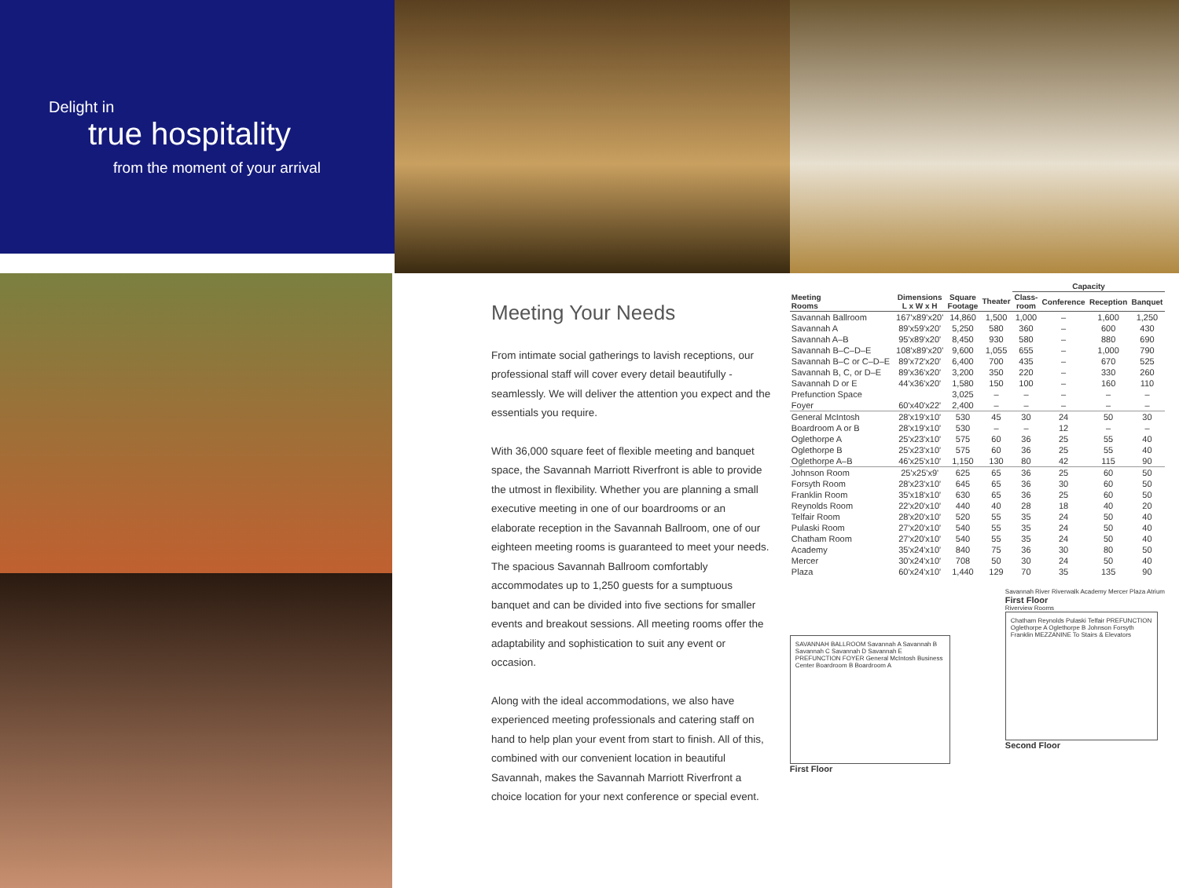Delight in
true hospitality
from the moment of your arrival
Meeting Your Needs
From intimate social gatherings to lavish receptions, our professional staff will cover every detail beautifully - seamlessly. We will deliver the attention you expect and the essentials you require.
With 36,000 square feet of flexible meeting and banquet space, the Savannah Marriott Riverfront is able to provide the utmost in flexibility. Whether you are planning a small executive meeting in one of our boardrooms or an elaborate reception in the Savannah Ballroom, one of our eighteen meeting rooms is guaranteed to meet your needs. The spacious Savannah Ballroom comfortably accommodates up to 1,250 guests for a sumptuous banquet and can be divided into five sections for smaller events and breakout sessions. All meeting rooms offer the adaptability and sophistication to suit any event or occasion.
Along with the ideal accommodations, we also have experienced meeting professionals and catering staff on hand to help plan your event from start to finish. All of this, combined with our convenient location in beautiful Savannah, makes the Savannah Marriott Riverfront a choice location for your next conference or special event.
| | | | | Capacity | | | |
| --- | --- | --- | --- | --- | --- | --- | --- |
| Meeting Rooms | Dimensions L x W x H | Square Footage | Theater | Class- room | Conference | Reception | Banquet |
| Savannah Ballroom | 167'x89'x20' | 14,860 | 1,500 | 1,000 | – | 1,600 | 1,250 |
| Savannah A | 89'x59'x20' | 5,250 | 580 | 360 | – | 600 | 430 |
| Savannah A–B | 95'x89'x20' | 8,450 | 930 | 580 | – | 880 | 690 |
| Savannah B–C–D–E | 108'x89'x20' | 9,600 | 1,055 | 655 | – | 1,000 | 790 |
| Savannah B–C or C–D–E | 89'x72'x20' | 6,400 | 700 | 435 | – | 670 | 525 |
| Savannah B, C, or D–E | 89'x36'x20' | 3,200 | 350 | 220 | – | 330 | 260 |
| Savannah D or E | 44'x36'x20' | 1,580 | 150 | 100 | – | 160 | 110 |
| Prefunction Space | | 3,025 | – | – | – | – | – |
| Foyer | 60'x40'x22' | 2,400 | – | – | – | – | – |
| General McIntosh | 28'x19'x10' | 530 | 45 | 30 | 24 | 50 | 30 |
| Boardroom A or B | 28'x19'x10' | 530 | – | – | 12 | – | – |
| Oglethorpe A | 25'x23'x10' | 575 | 60 | 36 | 25 | 55 | 40 |
| Oglethorpe B | 25'x23'x10' | 575 | 60 | 36 | 25 | 55 | 40 |
| Oglethorpe A–B | 46'x25'x10' | 1,150 | 130 | 80 | 42 | 115 | 90 |
| Johnson Room | 25'x25'x9' | 625 | 65 | 36 | 25 | 60 | 50 |
| Forsyth Room | 28'x23'x10' | 645 | 65 | 36 | 30 | 60 | 50 |
| Franklin Room | 35'x18'x10' | 630 | 65 | 36 | 25 | 60 | 50 |
| Reynolds Room | 22'x20'x10' | 440 | 40 | 28 | 18 | 40 | 20 |
| Telfair Room | 28'x20'x10' | 520 | 55 | 35 | 24 | 50 | 40 |
| Pulaski Room | 27'x20'x10' | 540 | 55 | 35 | 24 | 50 | 40 |
| Chatham Room | 27'x20'x10' | 540 | 55 | 35 | 24 | 50 | 40 |
| Academy | 35'x24'x10' | 840 | 75 | 36 | 30 | 80 | 50 |
| Mercer | 30'x24'x10' | 708 | 50 | 30 | 24 | 50 | 40 |
| Plaza | 60'x24'x10' | 1,440 | 129 | 70 | 35 | 135 | 90 |
SAVANNAH BALLROOM Savannah A Savannah B Savannah C Savannah D Savannah E PREFUNCTION FOYER General McIntosh Business Center Boardroom B Boardroom A
First Floor
Savannah River Riverwalk Academy Mercer Plaza Atrium
First Floor
Riverview Rooms
Chatham Reynolds Pulaski Telfair PREFUNCTION Oglethorpe A Oglethorpe B Johnson Forsyth Franklin MEZZANINE To Stairs & Elevators
Second Floor